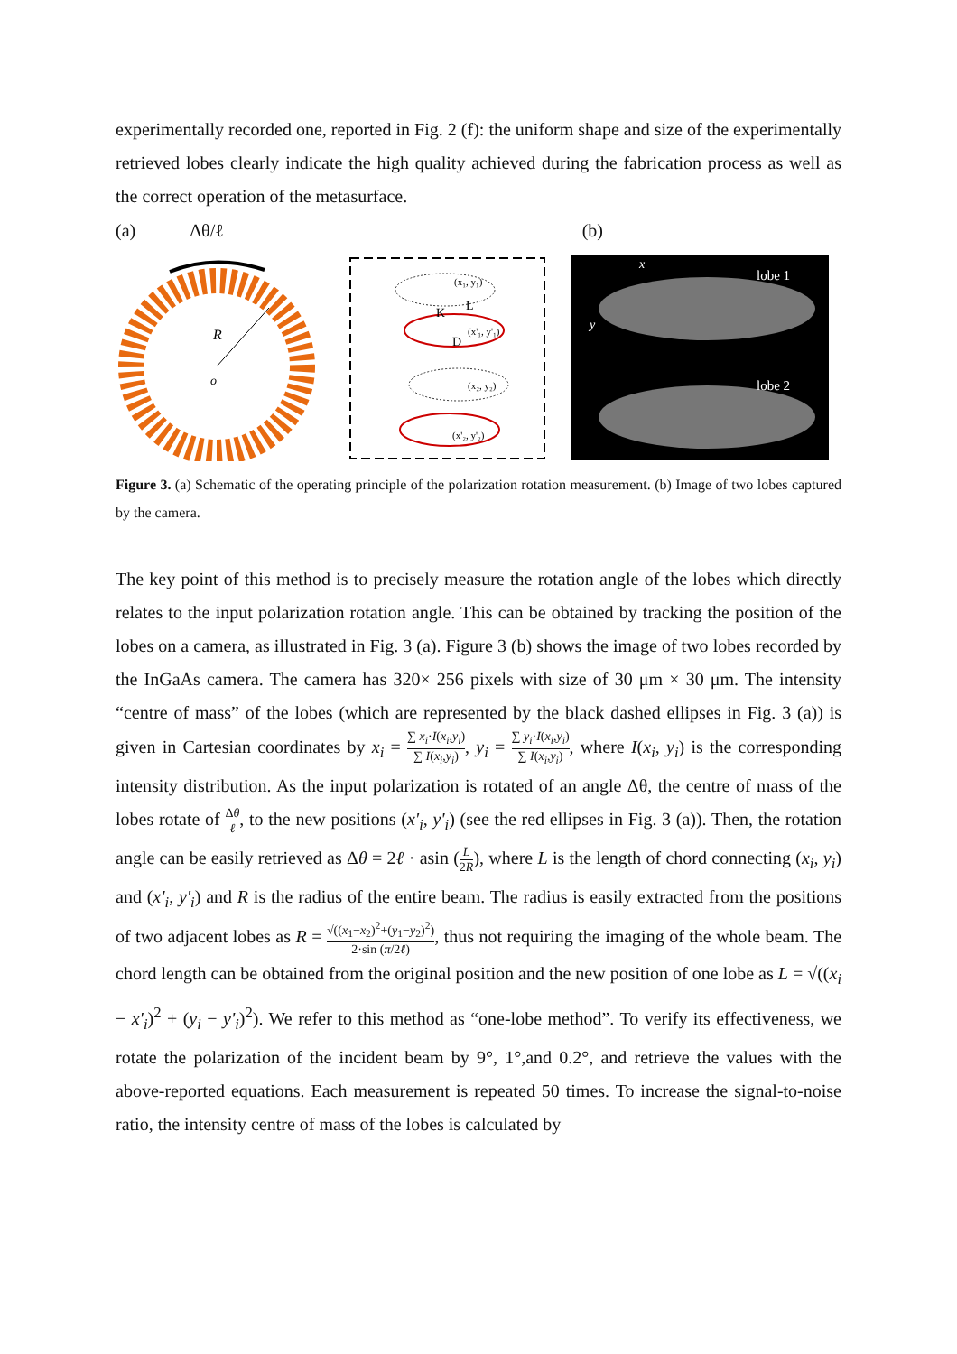experimentally recorded one, reported in Fig. 2 (f): the uniform shape and size of the experimentally retrieved lobes clearly indicate the high quality achieved during the fabrication process as well as the correct operation of the metasurface.
(a) Δθ/ℓ (b)
R
o
(x₁, y₁)
(x'₁, y'₁)
(x₂, y₂)
(x'₂, y'₂)
K
L
D
x
y
lobe 1
lobe 2
Figure 3. (a) Schematic of the operating principle of the polarization rotation measurement. (b) Image of two lobes captured by the camera.
The key point of this method is to precisely measure the rotation angle of the lobes which directly relates to the input polarization rotation angle. This can be obtained by tracking the position of the lobes on a camera, as illustrated in Fig. 3 (a). Figure 3 (b) shows the image of two lobes recorded by the InGaAs camera. The camera has 320× 256 pixels with size of 30 μm × 30 μm. The intensity “centre of mass” of the lobes (which are represented by the black dashed ellipses in Fig. 3 (a)) is given in Cartesian coordinates by x<sub>i</sub> = ∑ x<sub>i</sub>·I(x<sub>i</sub>,y<sub>i</sub>) ∑ I(x<sub>i</sub>,y<sub>i</sub>), y<sub>i</sub> = ∑ y<sub>i</sub>·I(x<sub>i</sub>,y<sub>i</sub>) ∑ I(x<sub>i</sub>,y<sub>i</sub>), where I(x<sub>i</sub>, y<sub>i</sub>) is the corresponding intensity distribution. As the input polarization is rotated of an angle Δθ, the centre of mass of the lobes rotate of Δθ ℓ, to the new positions (x'<sub>i</sub>, y'<sub>i</sub>) (see the red ellipses in Fig. 3 (a)). Then, the rotation angle can be easily retrieved as Δθ = 2ℓ · asin (L 2R), where L is the length of chord connecting (x<sub>i</sub>, y<sub>i</sub>) and (x'<sub>i</sub>, y'<sub>i</sub>) and R is the radius of the entire beam. The radius is easily extracted from the positions of two adjacent lobes as R = √((x<sub>1</sub>−x<sub>2</sub>)<sup>2</sup>+(y<sub>1</sub>−y<sub>2</sub>)<sup>2</sup>) 2·sin (π/2ℓ), thus not requiring the imaging of the whole beam. The chord length can be obtained from the original position and the new position of one lobe as L = √((x<sub>i</sub> − x'<sub>i</sub>)<sup>2</sup> + (y<sub>i</sub> − y'<sub>i</sub>)<sup>2</sup>). We refer to this method as “one-lobe method”. To verify its effectiveness, we rotate the polarization of the incident beam by 9°, 1°,and 0.2°, and retrieve the values with the above-reported equations. Each measurement is repeated 50 times. To increase the signal-to-noise ratio, the intensity centre of mass of the lobes is calculated by